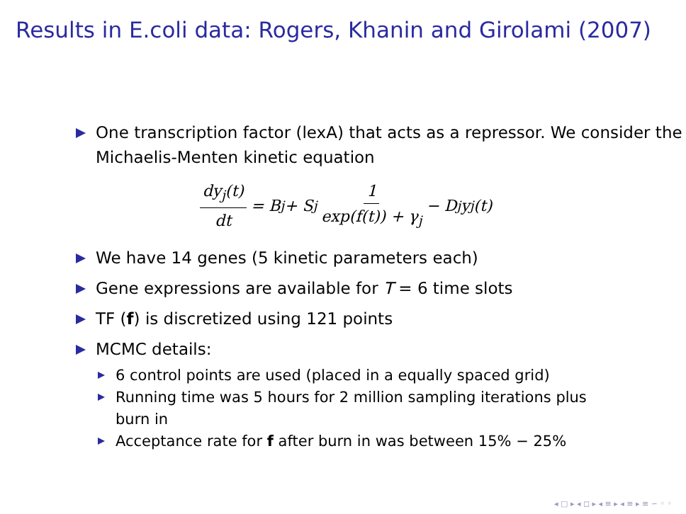Results in E.coli data: Rogers, Khanin and Girolami (2007)
One transcription factor (lexA) that acts as a repressor. We consider the Michaelis-Menten kinetic equation
dy<sub>j</sub>(t) dt = B<sub>j</sub> + S<sub>j</sub> 1 exp(f(t)) + γ<sub>j</sub> − D<sub>j</sub>y<sub>j</sub>(t)
We have 14 genes (5 kinetic parameters each)
Gene expressions are available for T = 6 time slots
TF (f) is discretized using 121 points
MCMC details:
6 control points are used (placed in a equally spaced grid)
Running time was 5 hours for 2 million sampling iterations plus burn in
Acceptance rate for f after burn in was between 15% − 25%
◂ □ ▸ ◂ ◻ ▸ ◂ ≡ ▸ ◂ ≡ ▸ ≡ ∽ ◦ ◦